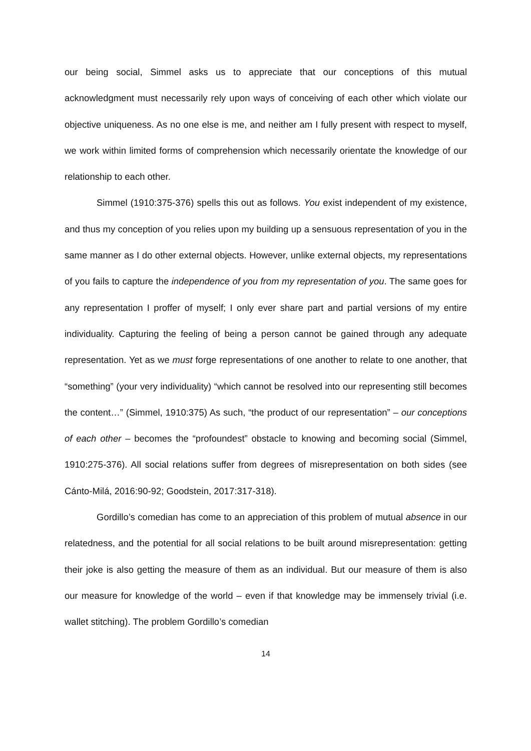our being social, Simmel asks us to appreciate that our conceptions of this mutual acknowledgment must necessarily rely upon ways of conceiving of each other which violate our objective uniqueness. As no one else is me, and neither am I fully present with respect to myself, we work within limited forms of comprehension which necessarily orientate the knowledge of our relationship to each other.
Simmel (1910:375-376) spells this out as follows. You exist independent of my existence, and thus my conception of you relies upon my building up a sensuous representation of you in the same manner as I do other external objects. However, unlike external objects, my representations of you fails to capture the independence of you from my representation of you. The same goes for any representation I proffer of myself; I only ever share part and partial versions of my entire individuality. Capturing the feeling of being a person cannot be gained through any adequate representation. Yet as we must forge representations of one another to relate to one another, that “something” (your very individuality) “which cannot be resolved into our representing still becomes the content…” (Simmel, 1910:375) As such, “the product of our representation” – our conceptions of each other – becomes the “profoundest” obstacle to knowing and becoming social (Simmel, 1910:275-376). All social relations suffer from degrees of misrepresentation on both sides (see Cánto-Milá, 2016:90-92; Goodstein, 2017:317-318).
Gordillo’s comedian has come to an appreciation of this problem of mutual absence in our relatedness, and the potential for all social relations to be built around misrepresentation: getting their joke is also getting the measure of them as an individual. But our measure of them is also our measure for knowledge of the world – even if that knowledge may be immensely trivial (i.e. wallet stitching). The problem Gordillo’s comedian
14